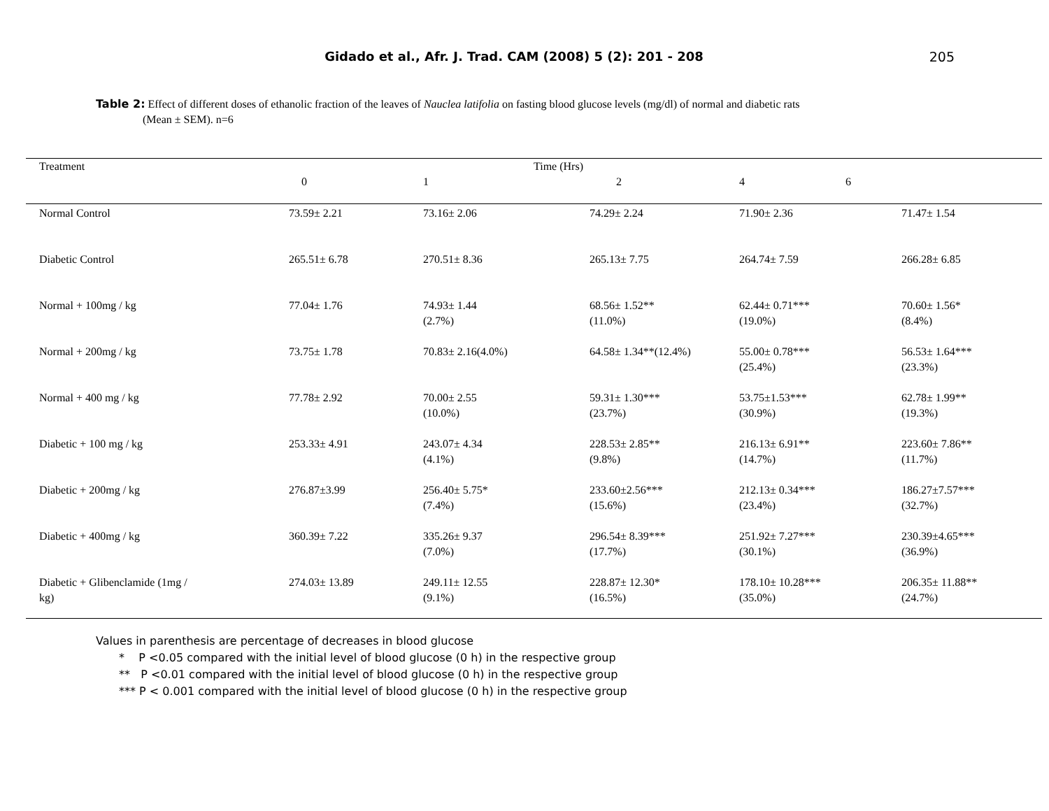Gidado et al., Afr. J. Trad. CAM (2008) 5 (2): 201 - 208
205
Table 2: Effect of different doses of ethanolic fraction of the leaves of Nauclea latifolia on fasting blood glucose levels (mg/dl) of normal and diabetic rats
(Mean ± SEM). n=6
| Treatment | Time (Hrs) | | | | |
| --- | --- | --- | --- | --- | --- |
| | 0 | 1 | 2 | 4 6 | |
| Normal Control | 73.59± 2.21 | 73.16± 2.06 | 74.29± 2.24 | 71.90± 2.36 | 71.47± 1.54 |
| Diabetic Control | 265.51± 6.78 | 270.51± 8.36 | 265.13± 7.75 | 264.74± 7.59 | 266.28± 6.85 |
| Normal + 100mg / kg | 77.04± 1.76 | 74.93± 1.44 (2.7%) | 68.56± 1.52** (11.0%) | 62.44± 0.71*** (19.0%) | 70.60± 1.56* (8.4%) |
| Normal + 200mg / kg | 73.75± 1.78 | 70.83± 2.16(4.0%) | 64.58± 1.34**(12.4%) | 55.00± 0.78*** (25.4%) | 56.53± 1.64*** (23.3%) |
| Normal + 400 mg / kg | 77.78± 2.92 | 70.00± 2.55 (10.0%) | 59.31± 1.30*** (23.7%) | 53.75±1.53*** (30.9%) | 62.78± 1.99** (19.3%) |
| Diabetic + 100 mg / kg | 253.33± 4.91 | 243.07± 4.34 (4.1%) | 228.53± 2.85** (9.8%) | 216.13± 6.91** (14.7%) | 223.60± 7.86** (11.7%) |
| Diabetic + 200mg / kg | 276.87±3.99 | 256.40± 5.75* (7.4%) | 233.60±2.56*** (15.6%) | 212.13± 0.34*** (23.4%) | 186.27±7.57*** (32.7%) |
| Diabetic + 400mg / kg | 360.39± 7.22 | 335.26± 9.37 (7.0%) | 296.54± 8.39*** (17.7%) | 251.92± 7.27*** (30.1%) | 230.39±4.65*** (36.9%) |
| Diabetic + Glibenclamide (1mg / kg) | 274.03± 13.89 | 249.11± 12.55 (9.1%) | 228.87± 12.30* (16.5%) | 178.10± 10.28*** (35.0%) | 206.35± 11.88** (24.7%) |
Values in parenthesis are percentage of decreases in blood glucose
* P <0.05 compared with the initial level of blood glucose (0 h) in the respective group
** P <0.01 compared with the initial level of blood glucose (0 h) in the respective group
*** P < 0.001 compared with the initial level of blood glucose (0 h) in the respective group